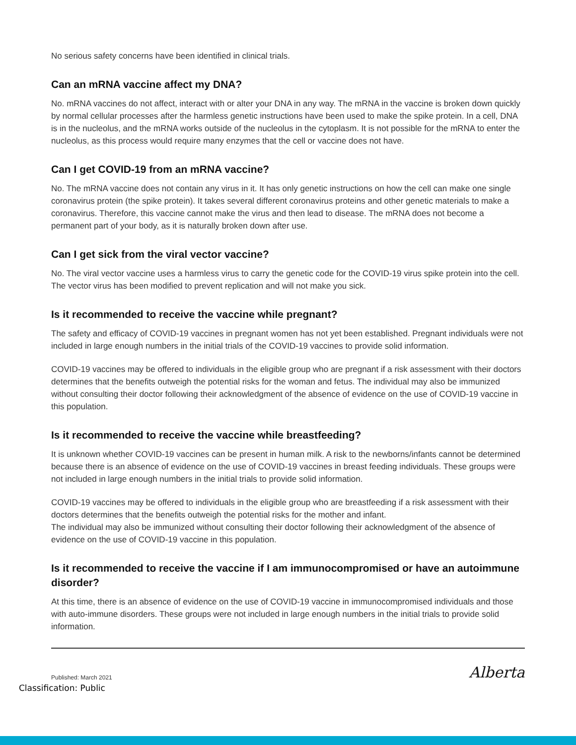No serious safety concerns have been identified in clinical trials.
Can an mRNA vaccine affect my DNA?
No. mRNA vaccines do not affect, interact with or alter your DNA in any way. The mRNA in the vaccine is broken down quickly by normal cellular processes after the harmless genetic instructions have been used to make the spike protein. In a cell, DNA is in the nucleolus, and the mRNA works outside of the nucleolus in the cytoplasm. It is not possible for the mRNA to enter the nucleolus, as this process would require many enzymes that the cell or vaccine does not have.
Can I get COVID-19 from an mRNA vaccine?
No. The mRNA vaccine does not contain any virus in it. It has only genetic instructions on how the cell can make one single coronavirus protein (the spike protein). It takes several different coronavirus proteins and other genetic materials to make a coronavirus. Therefore, this vaccine cannot make the virus and then lead to disease. The mRNA does not become a permanent part of your body, as it is naturally broken down after use.
Can I get sick from the viral vector vaccine?
No. The viral vector vaccine uses a harmless virus to carry the genetic code for the COVID-19 virus spike protein into the cell. The vector virus has been modified to prevent replication and will not make you sick.
Is it recommended to receive the vaccine while pregnant?
The safety and efficacy of COVID-19 vaccines in pregnant women has not yet been established. Pregnant individuals were not included in large enough numbers in the initial trials of the COVID-19 vaccines to provide solid information.
COVID-19 vaccines may be offered to individuals in the eligible group who are pregnant if a risk assessment with their doctors determines that the benefits outweigh the potential risks for the woman and fetus. The individual may also be immunized without consulting their doctor following their acknowledgment of the absence of evidence on the use of COVID-19 vaccine in this population.
Is it recommended to receive the vaccine while breastfeeding?
It is unknown whether COVID-19 vaccines can be present in human milk. A risk to the newborns/infants cannot be determined because there is an absence of evidence on the use of COVID-19 vaccines in breast feeding individuals. These groups were not included in large enough numbers in the initial trials to provide solid information.
COVID-19 vaccines may be offered to individuals in the eligible group who are breastfeeding if a risk assessment with their doctors determines that the benefits outweigh the potential risks for the mother and infant.
The individual may also be immunized without consulting their doctor following their acknowledgment of the absence of evidence on the use of COVID-19 vaccine in this population.
Is it recommended to receive the vaccine if I am immunocompromised or have an autoimmune disorder?
At this time, there is an absence of evidence on the use of COVID-19 vaccine in immunocompromised individuals and those with auto-immune disorders. These groups were not included in large enough numbers in the initial trials to provide solid information.
Published: March 2021 Alberta
Classification: Public